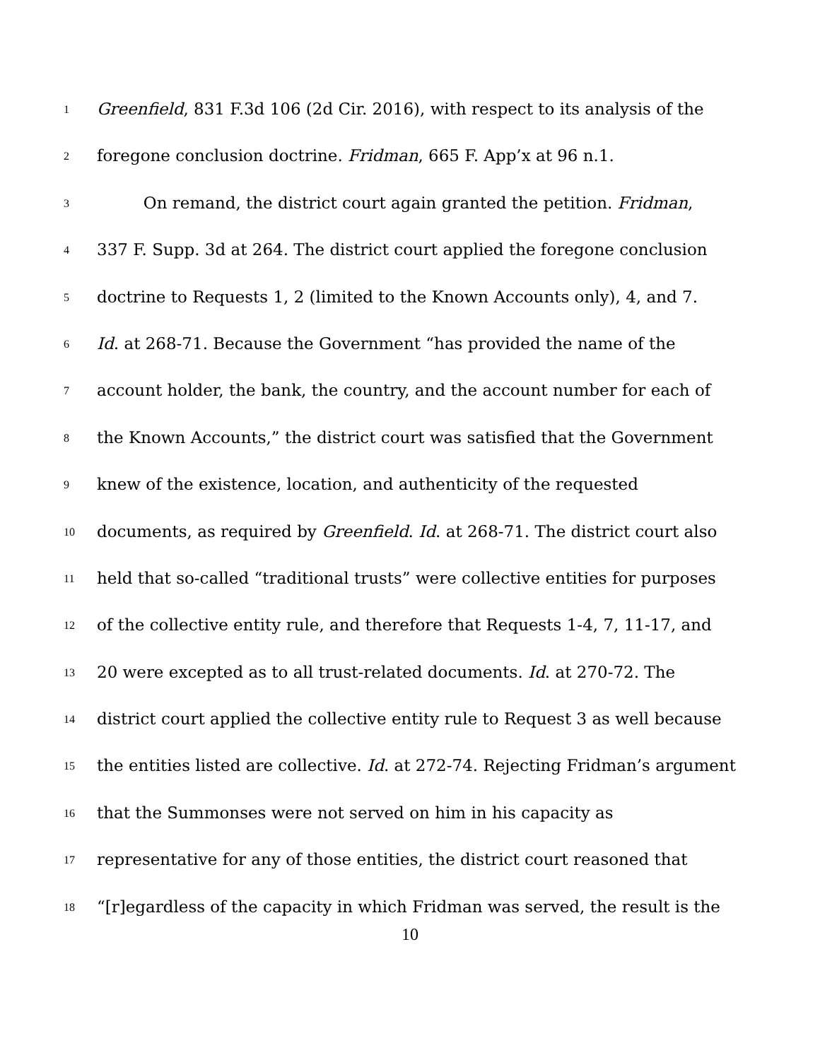1 Greenfield, 831 F.3d 106 (2d Cir. 2016), with respect to its analysis of the
2 foregone conclusion doctrine. Fridman, 665 F. App’x at 96 n.1.
3 On remand, the district court again granted the petition. Fridman,
4 337 F. Supp. 3d at 264. The district court applied the foregone conclusion
5 doctrine to Requests 1, 2 (limited to the Known Accounts only), 4, and 7.
6 Id. at 268-71. Because the Government “has provided the name of the
7 account holder, the bank, the country, and the account number for each of
8 the Known Accounts,” the district court was satisfied that the Government
9 knew of the existence, location, and authenticity of the requested
10 documents, as required by Greenfield. Id. at 268-71. The district court also
11 held that so-called “traditional trusts” were collective entities for purposes
12 of the collective entity rule, and therefore that Requests 1-4, 7, 11-17, and
13 20 were excepted as to all trust-related documents. Id. at 270-72. The
14 district court applied the collective entity rule to Request 3 as well because
15 the entities listed are collective. Id. at 272-74. Rejecting Fridman’s argument
16 that the Summonses were not served on him in his capacity as
17 representative for any of those entities, the district court reasoned that
18 “[r]egardless of the capacity in which Fridman was served, the result is the
10